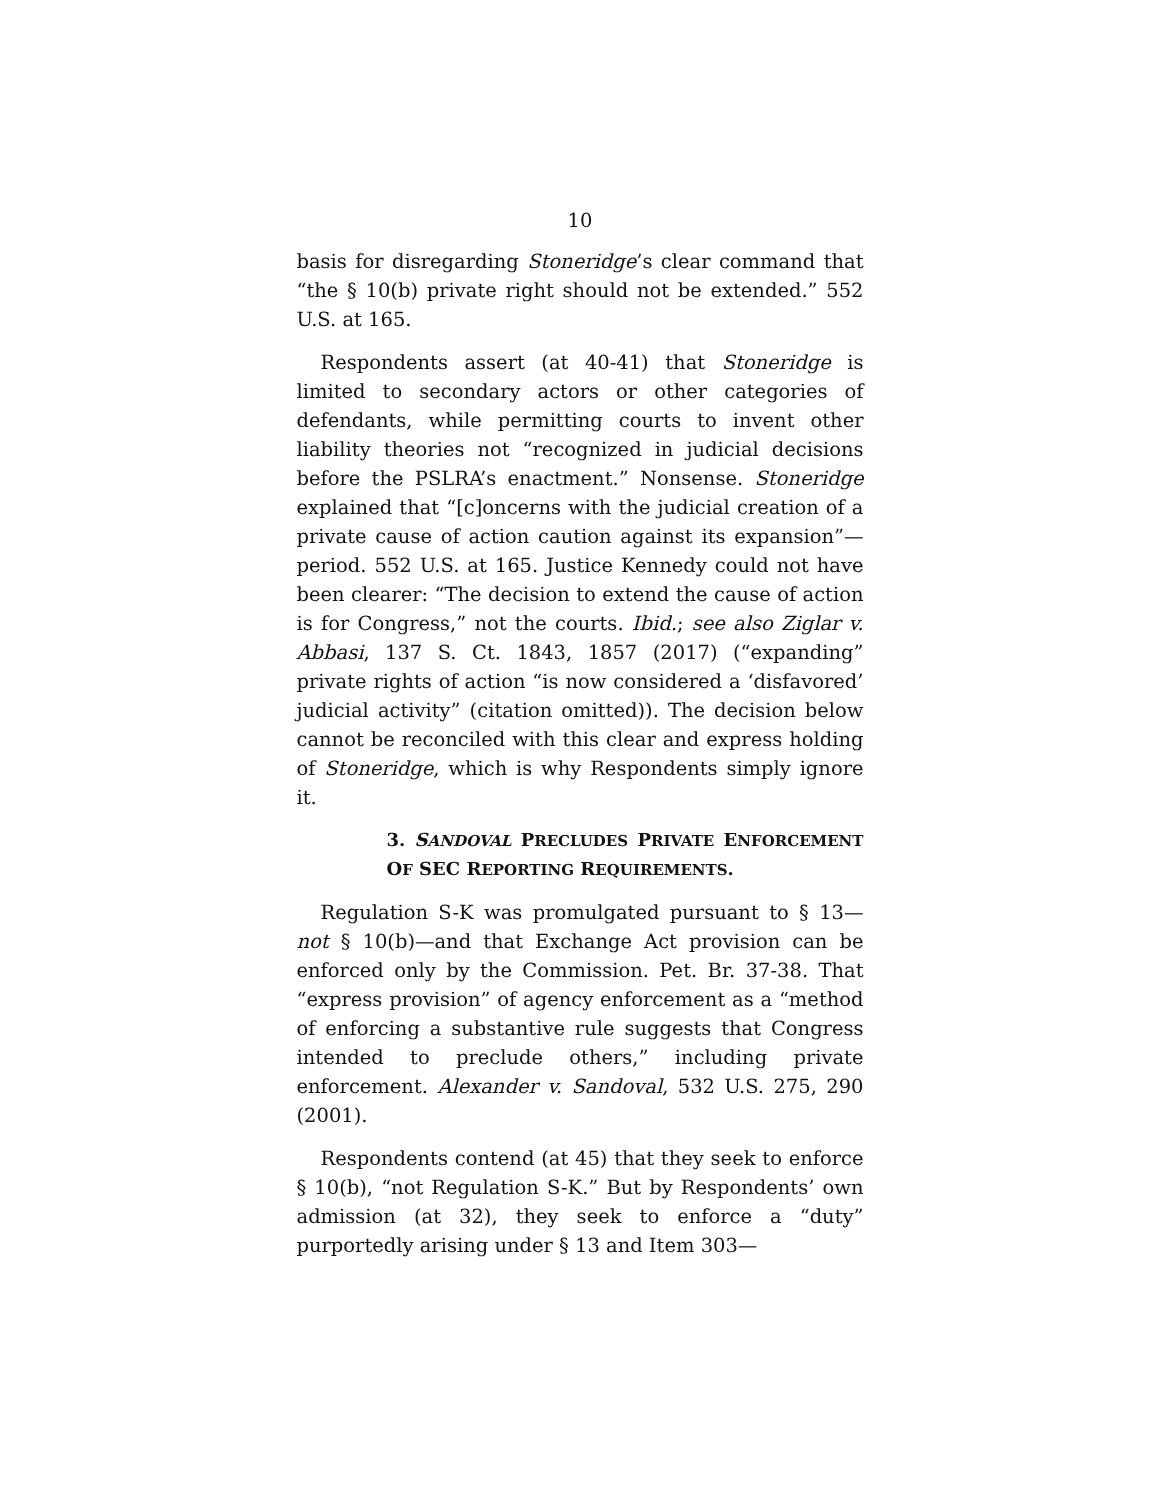10
basis for disregarding Stoneridge’s clear command that “the § 10(b) private right should not be extended.” 552 U.S. at 165.
Respondents assert (at 40-41) that Stoneridge is limited to secondary actors or other categories of defendants, while permitting courts to invent other liability theories not “recognized in judicial decisions before the PSLRA’s enactment.” Nonsense. Stoneridge explained that “[c]oncerns with the judicial creation of a private cause of action caution against its expansion”—period. 552 U.S. at 165. Justice Kennedy could not have been clearer: “The decision to extend the cause of action is for Congress,” not the courts. Ibid.; see also Ziglar v. Abbasi, 137 S. Ct. 1843, 1857 (2017) (“expanding” private rights of action “is now considered a ‘disfavored’ judicial activity” (citation omitted)). The decision below cannot be reconciled with this clear and express holding of Stoneridge, which is why Respondents simply ignore it.
3. SANDOVAL PRECLUDES PRIVATE ENFORCEMENT OF SEC REPORTING REQUIREMENTS.
Regulation S-K was promulgated pursuant to § 13—not § 10(b)—and that Exchange Act provision can be enforced only by the Commission. Pet. Br. 37-38. That “express provision” of agency enforcement as a “method of enforcing a substantive rule suggests that Congress intended to preclude others,” including private enforcement. Alexander v. Sandoval, 532 U.S. 275, 290 (2001).
Respondents contend (at 45) that they seek to enforce § 10(b), “not Regulation S-K.” But by Respondents’ own admission (at 32), they seek to enforce a “duty” purportedly arising under § 13 and Item 303—